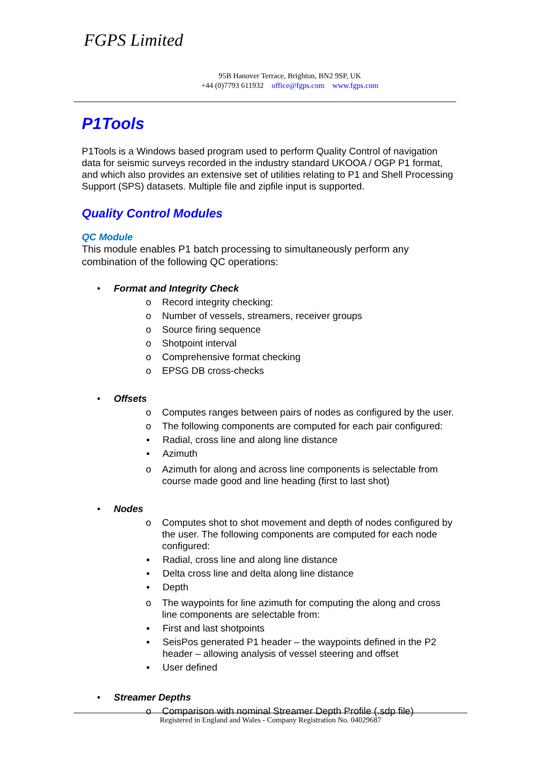FGPS Limited
95B Hanover Terrace, Brighton, BN2 9SP, UK
+44 (0)7793 611932 office@fgps.com www.fgps.com
P1Tools
P1Tools is a Windows based program used to perform Quality Control of navigation data for seismic surveys recorded in the industry standard UKOOA / OGP P1 format, and which also provides an extensive set of utilities relating to P1 and Shell Processing Support (SPS) datasets. Multiple file and zipfile input is supported.
Quality Control Modules
QC Module
This module enables P1 batch processing to simultaneously perform any combination of the following QC operations:
• Format and Integrity Check
o Record integrity checking:
o Number of vessels, streamers, receiver groups
o Source firing sequence
o Shotpoint interval
o Comprehensive format checking
o EPSG DB cross-checks
• Offsets
o Computes ranges between pairs of nodes as configured by the user.
o The following components are computed for each pair configured:
▪ Radial, cross line and along line distance
▪ Azimuth
o Azimuth for along and across line components is selectable from course made good and line heading (first to last shot)
• Nodes
o Computes shot to shot movement and depth of nodes configured by the user. The following components are computed for each node configured:
▪ Radial, cross line and along line distance
▪ Delta cross line and delta along line distance
▪ Depth
o The waypoints for line azimuth for computing the along and cross line components are selectable from:
▪ First and last shotpoints
▪ SeisPos generated P1 header – the waypoints defined in the P2 header – allowing analysis of vessel steering and offset
▪ User defined
• Streamer Depths
o Comparison with nominal Streamer Depth Profile (.sdp file)
Registered in England and Wales - Company Registration No. 04029687